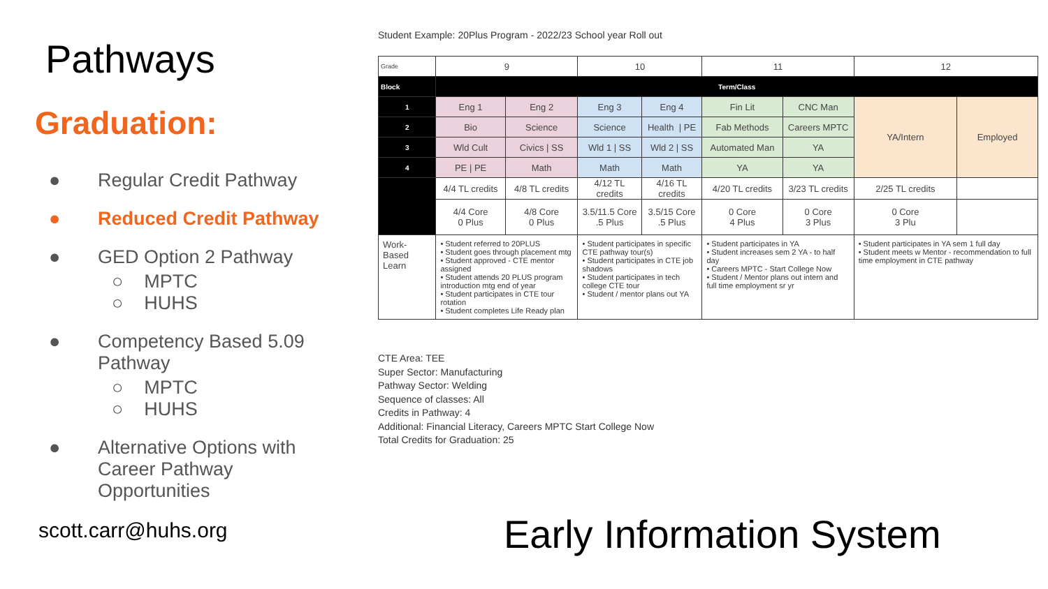Pathways
Graduation:
● Regular Credit Pathway
● Reduced Credit Pathway
● GED Option 2 Pathway
○ MPTC
○ HUHS
● Competency Based 5.09
Pathway
○ MPTC
○ HUHS
● Alternative Options with
Career Pathway
Opportunities
scott.carr@huhs.org
Student Example: 20Plus Program - 2022/23 School year Roll out
| Grade | 9 | | 10 | | 11 | | 12 | |
| Block | Term/Class | | | | | | | |
| 1 | Eng 1 | Eng 2 | Eng 3 | Eng 4 | Fin Lit | CNC Man | YA/Intern | Employed |
| 2 | Bio | Science | Science | Health / PE | Fab Methods | Careers MPTC | | |
| 3 | Wld Cult | Civics / SS | Wld 1 / SS | Wld 2 / SS | Automated Man | YA | | |
| 4 | PE / PE | Math | Math | Math | YA | YA | | |
| | 4/4 TL credits | 4/8 TL credits | 4/12 TL credits | 4/16 TL credits | 4/20 TL credits | 3/23 TL credits | 2/25 TL credits | |
| | 4/4 Core 0 Plus | 4/8 Core 0 Plus | 3.5/11.5 Core .5 Plus | 3.5/15 Core .5 Plus | 0 Core 4 Plus | 0 Core 3 Plus | 0 Core 3 Plu | |
| Work-Based Learn | • Student referred to 20PLUS • Student goes through placement mtg • Student approved - CTE mentor assigned • Student attends 20 PLUS program introduction mtg end of year • Student participates in CTE tour rotation • Student completes Life Ready plan | | • Student participates in specific CTE pathway tour(s) • Student participates in CTE job shadows • Student participates in tech college CTE tour • Student / mentor plans out YA | | • Student participates in YA • Student increases sem 2 YA - to half day • Careers MPTC - Start College Now • Student / Mentor plans out intern and full time employment sr yr | | • Student participates in YA sem 1 full day • Student meets w Mentor - recommendation to full time employment in CTE pathway | |
CTE Area: TEE
Super Sector: Manufacturing
Pathway Sector: Welding
Sequence of classes: All
Credits in Pathway: 4
Additional: Financial Literacy, Careers MPTC Start College Now
Total Credits for Graduation: 25
Early Information System